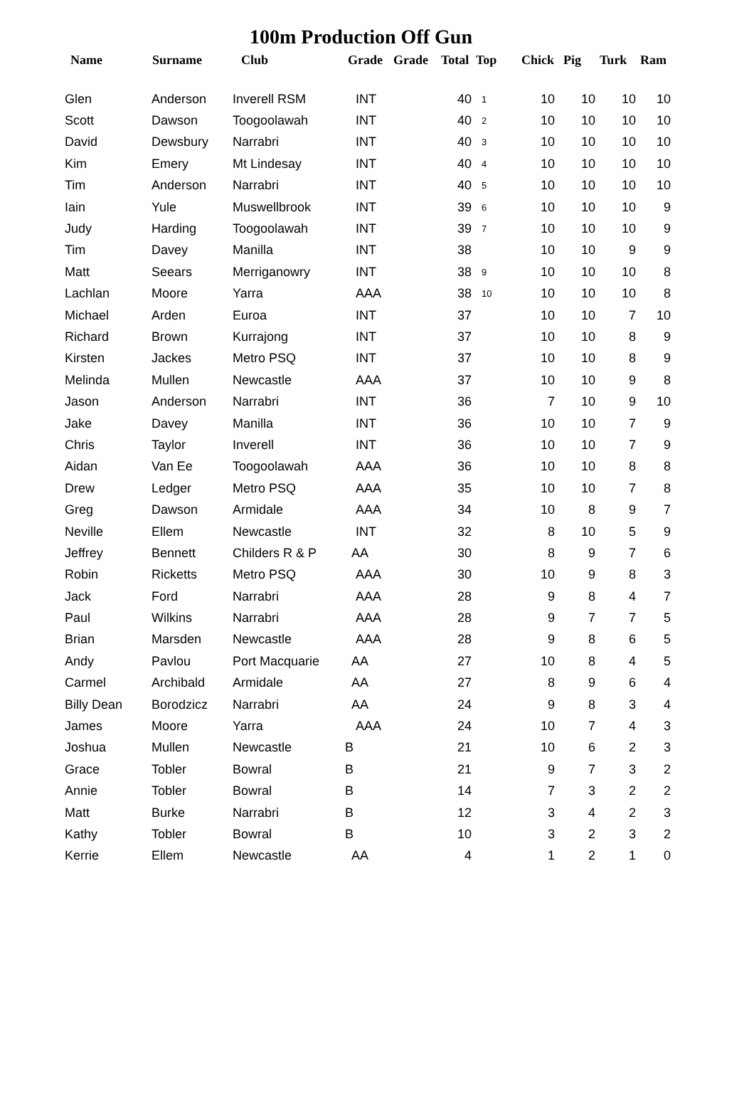100m Production Off Gun
| Name | Surname | Club | Grade | Grade | Total | Top | Chick | Pig | Turk | Ram |
| --- | --- | --- | --- | --- | --- | --- | --- | --- | --- | --- |
| Glen | Anderson | Inverell RSM | INT | | 40 | 1 | 10 | 10 | 10 | 10 |
| Scott | Dawson | Toogoolawah | INT | | 40 | 2 | 10 | 10 | 10 | 10 |
| David | Dewsbury | Narrabri | INT | | 40 | 3 | 10 | 10 | 10 | 10 |
| Kim | Emery | Mt Lindesay | INT | | 40 | 4 | 10 | 10 | 10 | 10 |
| Tim | Anderson | Narrabri | INT | | 40 | 5 | 10 | 10 | 10 | 10 |
| Iain | Yule | Muswellbrook | INT | | 39 | 6 | 10 | 10 | 10 | 9 |
| Judy | Harding | Toogoolawah | INT | | 39 | 7 | 10 | 10 | 10 | 9 |
| Tim | Davey | Manilla | INT | | 38 | | 10 | 10 | 9 | 9 |
| Matt | Seears | Merriganowry | INT | | 38 | 9 | 10 | 10 | 10 | 8 |
| Lachlan | Moore | Yarra | AAA | | 38 | 10 | 10 | 10 | 10 | 8 |
| Michael | Arden | Euroa | INT | | 37 | | 10 | 10 | 7 | 10 |
| Richard | Brown | Kurrajong | INT | | 37 | | 10 | 10 | 8 | 9 |
| Kirsten | Jackes | Metro PSQ | INT | | 37 | | 10 | 10 | 8 | 9 |
| Melinda | Mullen | Newcastle | AAA | | 37 | | 10 | 10 | 9 | 8 |
| Jason | Anderson | Narrabri | INT | | 36 | | 7 | 10 | 9 | 10 |
| Jake | Davey | Manilla | INT | | 36 | | 10 | 10 | 7 | 9 |
| Chris | Taylor | Inverell | INT | | 36 | | 10 | 10 | 7 | 9 |
| Aidan | Van Ee | Toogoolawah | AAA | | 36 | | 10 | 10 | 8 | 8 |
| Drew | Ledger | Metro PSQ | AAA | | 35 | | 10 | 10 | 7 | 8 |
| Greg | Dawson | Armidale | AAA | | 34 | | 10 | 8 | 9 | 7 |
| Neville | Ellem | Newcastle | INT | | 32 | | 8 | 10 | 5 | 9 |
| Jeffrey | Bennett | Childers R & P | AA | | 30 | | 8 | 9 | 7 | 6 |
| Robin | Ricketts | Metro PSQ | AAA | | 30 | | 10 | 9 | 8 | 3 |
| Jack | Ford | Narrabri | AAA | | 28 | | 9 | 8 | 4 | 7 |
| Paul | Wilkins | Narrabri | AAA | | 28 | | 9 | 7 | 7 | 5 |
| Brian | Marsden | Newcastle | AAA | | 28 | | 9 | 8 | 6 | 5 |
| Andy | Pavlou | Port Macquarie | AA | | 27 | | 10 | 8 | 4 | 5 |
| Carmel | Archibald | Armidale | AA | | 27 | | 8 | 9 | 6 | 4 |
| Billy Dean | Borodzicz | Narrabri | AA | | 24 | | 9 | 8 | 3 | 4 |
| James | Moore | Yarra | AAA | | 24 | | 10 | 7 | 4 | 3 |
| Joshua | Mullen | Newcastle | B | | 21 | | 10 | 6 | 2 | 3 |
| Grace | Tobler | Bowral | B | | 21 | | 9 | 7 | 3 | 2 |
| Annie | Tobler | Bowral | B | | 14 | | 7 | 3 | 2 | 2 |
| Matt | Burke | Narrabri | B | | 12 | | 3 | 4 | 2 | 3 |
| Kathy | Tobler | Bowral | B | | 10 | | 3 | 2 | 3 | 2 |
| Kerrie | Ellem | Newcastle | AA | | 4 | | 1 | 2 | 1 | 0 |